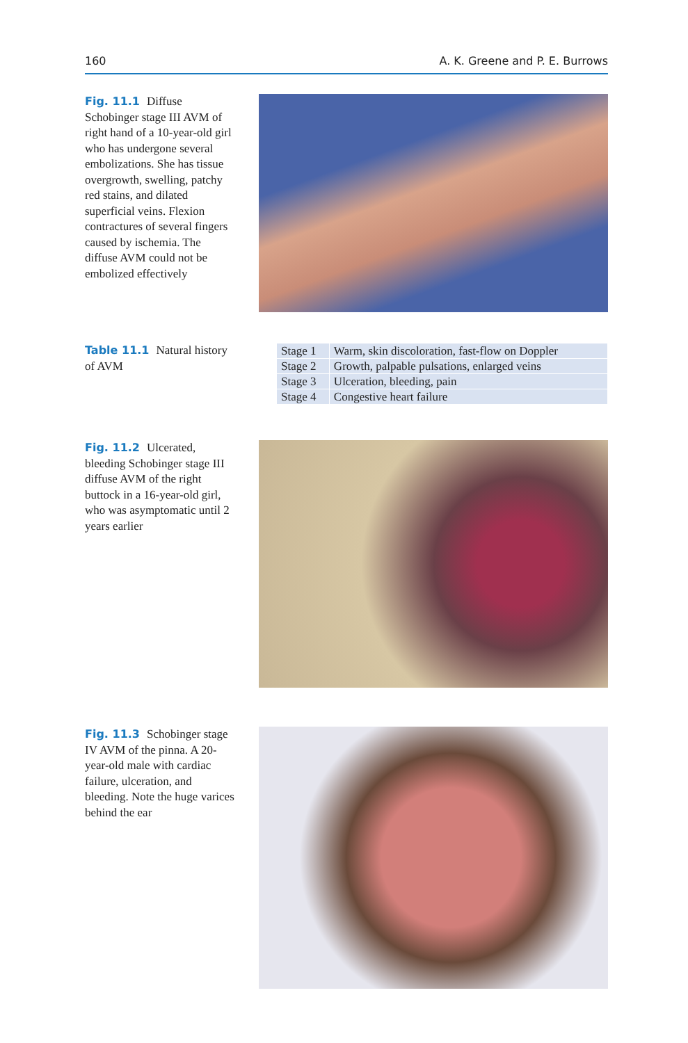160 A. K. Greene and P. E. Burrows
Fig. 11.1 Diffuse Schobinger stage III AVM of right hand of a 10-year-old girl who has undergone several embolizations. She has tissue overgrowth, swelling, patchy red stains, and dilated superficial veins. Flexion contractures of several fingers caused by ischemia. The diffuse AVM could not be embolized effectively
Table 11.1 Natural history of AVM
| Stage 1 | Warm, skin discoloration, fast-flow on Doppler |
| Stage 2 | Growth, palpable pulsations, enlarged veins |
| Stage 3 | Ulceration, bleeding, pain |
| Stage 4 | Congestive heart failure |
Fig. 11.2 Ulcerated, bleeding Schobinger stage III diffuse AVM of the right buttock in a 16-year-old girl, who was asymptomatic until 2 years earlier
Fig. 11.3 Schobinger stage IV AVM of the pinna. A 20-year-old male with cardiac failure, ulceration, and bleeding. Note the huge varices behind the ear